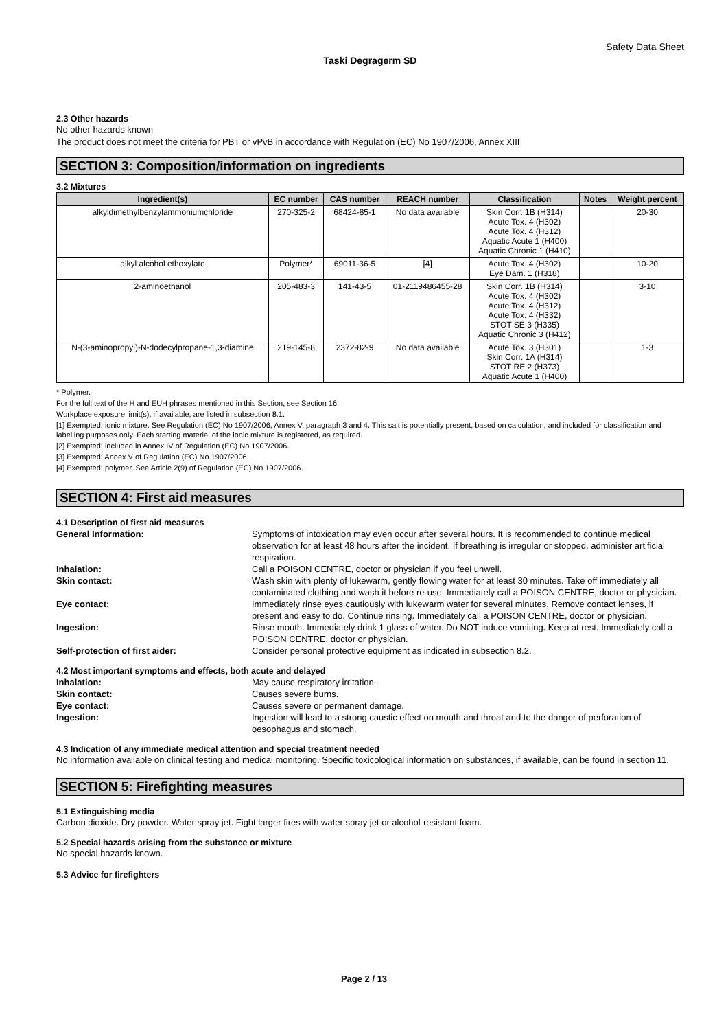Safety Data Sheet
Taski Degragerm SD
2.3 Other hazards
No other hazards known
The product does not meet the criteria for PBT or vPvB in accordance with Regulation (EC) No 1907/2006, Annex XIII
SECTION 3: Composition/information on ingredients
3.2 Mixtures
| Ingredient(s) | EC number | CAS number | REACH number | Classification | Notes | Weight percent |
| --- | --- | --- | --- | --- | --- | --- |
| alkyldimethylbenzylammoniumchloride | 270-325-2 | 68424-85-1 | No data available | Skin Corr. 1B (H314) Acute Tox. 4 (H302) Acute Tox. 4 (H312) Aquatic Acute 1 (H400) Aquatic Chronic 1 (H410) | | 20-30 |
| alkyl alcohol ethoxylate | Polymer* | 69011-36-5 | [4] | Acute Tox. 4 (H302) Eye Dam. 1 (H318) | | 10-20 |
| 2-aminoethanol | 205-483-3 | 141-43-5 | 01-2119486455-28 | Skin Corr. 1B (H314) Acute Tox. 4 (H302) Acute Tox. 4 (H312) Acute Tox. 4 (H332) STOT SE 3 (H335) Aquatic Chronic 3 (H412) | | 3-10 |
| N-(3-aminopropyl)-N-dodecylpropane-1,3-diamine | 219-145-8 | 2372-82-9 | No data available | Acute Tox. 3 (H301) Skin Corr. 1A (H314) STOT RE 2 (H373) Aquatic Acute 1 (H400) | | 1-3 |
* Polymer.
For the full text of the H and EUH phrases mentioned in this Section, see Section 16.
Workplace exposure limit(s), if available, are listed in subsection 8.1.
[1] Exempted: ionic mixture. See Regulation (EC) No 1907/2006, Annex V, paragraph 3 and 4. This salt is potentially present, based on calculation, and included for classification and labelling purposes only. Each starting material of the ionic mixture is registered, as required.
[2] Exempted: included in Annex IV of Regulation (EC) No 1907/2006.
[3] Exempted: Annex V of Regulation (EC) No 1907/2006.
[4] Exempted: polymer. See Article 2(9) of Regulation (EC) No 1907/2006.
SECTION 4: First aid measures
4.1 Description of first aid measures
| General Information: | Symptoms of intoxication may even occur after several hours. It is recommended to continue medical observation for at least 48 hours after the incident. If breathing is irregular or stopped, administer artificial respiration. |
| Inhalation: | Call a POISON CENTRE, doctor or physician if you feel unwell. |
| Skin contact: | Wash skin with plenty of lukewarm, gently flowing water for at least 30 minutes. Take off immediately all contaminated clothing and wash it before re-use. Immediately call a POISON CENTRE, doctor or physician. |
| Eye contact: | Immediately rinse eyes cautiously with lukewarm water for several minutes. Remove contact lenses, if present and easy to do. Continue rinsing. Immediately call a POISON CENTRE, doctor or physician. |
| Ingestion: | Rinse mouth. Immediately drink 1 glass of water. Do NOT induce vomiting. Keep at rest. Immediately call a POISON CENTRE, doctor or physician. |
| Self-protection of first aider: | Consider personal protective equipment as indicated in subsection 8.2. |
4.2 Most important symptoms and effects, both acute and delayed
| Inhalation: | May cause respiratory irritation. |
| Skin contact: | Causes severe burns. |
| Eye contact: | Causes severe or permanent damage. |
| Ingestion: | Ingestion will lead to a strong caustic effect on mouth and throat and to the danger of perforation of oesophagus and stomach. |
4.3 Indication of any immediate medical attention and special treatment needed
No information available on clinical testing and medical monitoring. Specific toxicological information on substances, if available, can be found in section 11.
SECTION 5: Firefighting measures
5.1 Extinguishing media
Carbon dioxide. Dry powder. Water spray jet. Fight larger fires with water spray jet or alcohol-resistant foam.
5.2 Special hazards arising from the substance or mixture
No special hazards known.
5.3 Advice for firefighters
Page 2 / 13